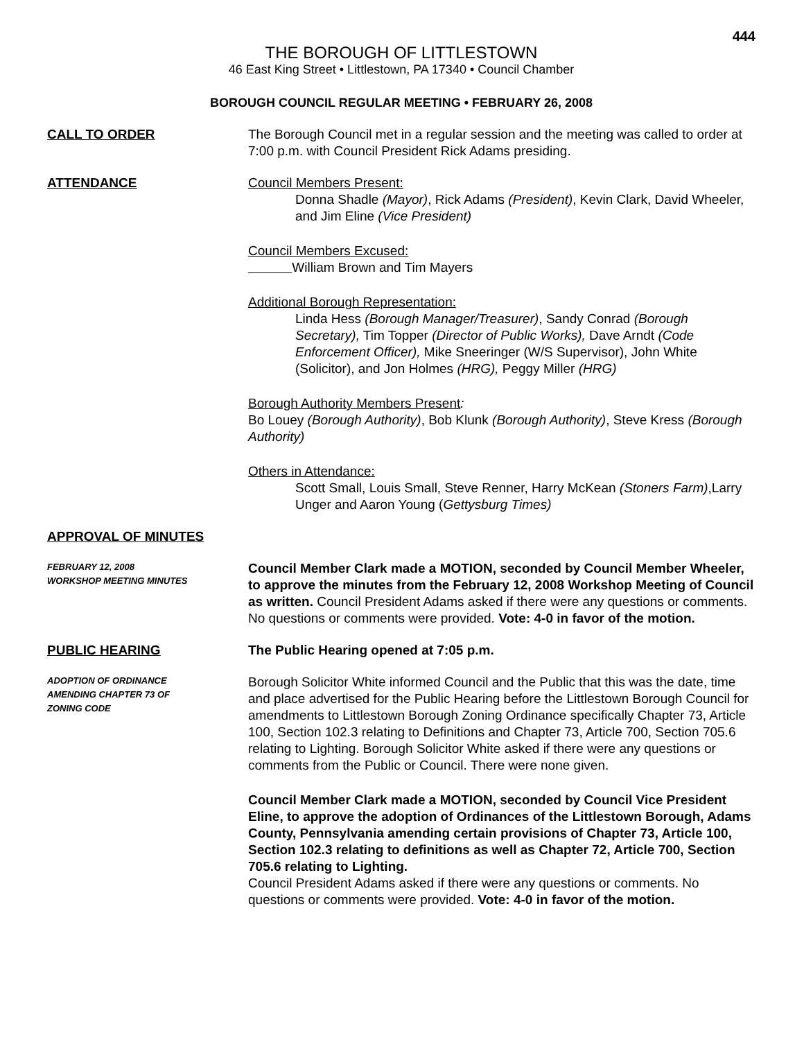444
THE BOROUGH OF LITTLESTOWN
46 East King Street • Littlestown, PA 17340 • Council Chamber
BOROUGH COUNCIL REGULAR MEETING • FEBRUARY 26, 2008
CALL TO ORDER The Borough Council met in a regular session and the meeting was called to order at 7:00 p.m. with Council President Rick Adams presiding.
ATTENDANCE Council Members Present:
Donna Shadle (Mayor), Rick Adams (President), Kevin Clark, David Wheeler, and Jim Eline (Vice President)
Council Members Excused:
William Brown and Tim Mayers
Additional Borough Representation:
Linda Hess (Borough Manager/Treasurer), Sandy Conrad (Borough Secretary), Tim Topper (Director of Public Works), Dave Arndt (Code Enforcement Officer), Mike Sneeringer (W/S Supervisor), John White (Solicitor), and Jon Holmes (HRG), Peggy Miller (HRG)
Borough Authority Members Present:
Bo Louey (Borough Authority), Bob Klunk (Borough Authority), Steve Kress (Borough Authority)
Others in Attendance:
Scott Small, Louis Small, Steve Renner, Harry McKean (Stoners Farm),Larry Unger and Aaron Young (Gettysburg Times)
APPROVAL OF MINUTES
FEBRUARY 12, 2008
WORKSHOP MEETING MINUTES
Council Member Clark made a MOTION, seconded by Council Member Wheeler, to approve the minutes from the February 12, 2008 Workshop Meeting of Council as written. Council President Adams asked if there were any questions or comments. No questions or comments were provided. Vote: 4-0 in favor of the motion.
PUBLIC HEARING The Public Hearing opened at 7:05 p.m.
ADOPTION OF ORDINANCE
AMENDING CHAPTER 73 OF
ZONING CODE
Borough Solicitor White informed Council and the Public that this was the date, time and place advertised for the Public Hearing before the Littlestown Borough Council for amendments to Littlestown Borough Zoning Ordinance specifically Chapter 73, Article 100, Section 102.3 relating to Definitions and Chapter 73, Article 700, Section 705.6 relating to Lighting. Borough Solicitor White asked if there were any questions or comments from the Public or Council. There were none given.
Council Member Clark made a MOTION, seconded by Council Vice President Eline, to approve the adoption of Ordinances of the Littlestown Borough, Adams County, Pennsylvania amending certain provisions of Chapter 73, Article 100, Section 102.3 relating to definitions as well as Chapter 72, Article 700, Section 705.6 relating to Lighting.
Council President Adams asked if there were any questions or comments. No questions or comments were provided. Vote: 4-0 in favor of the motion.